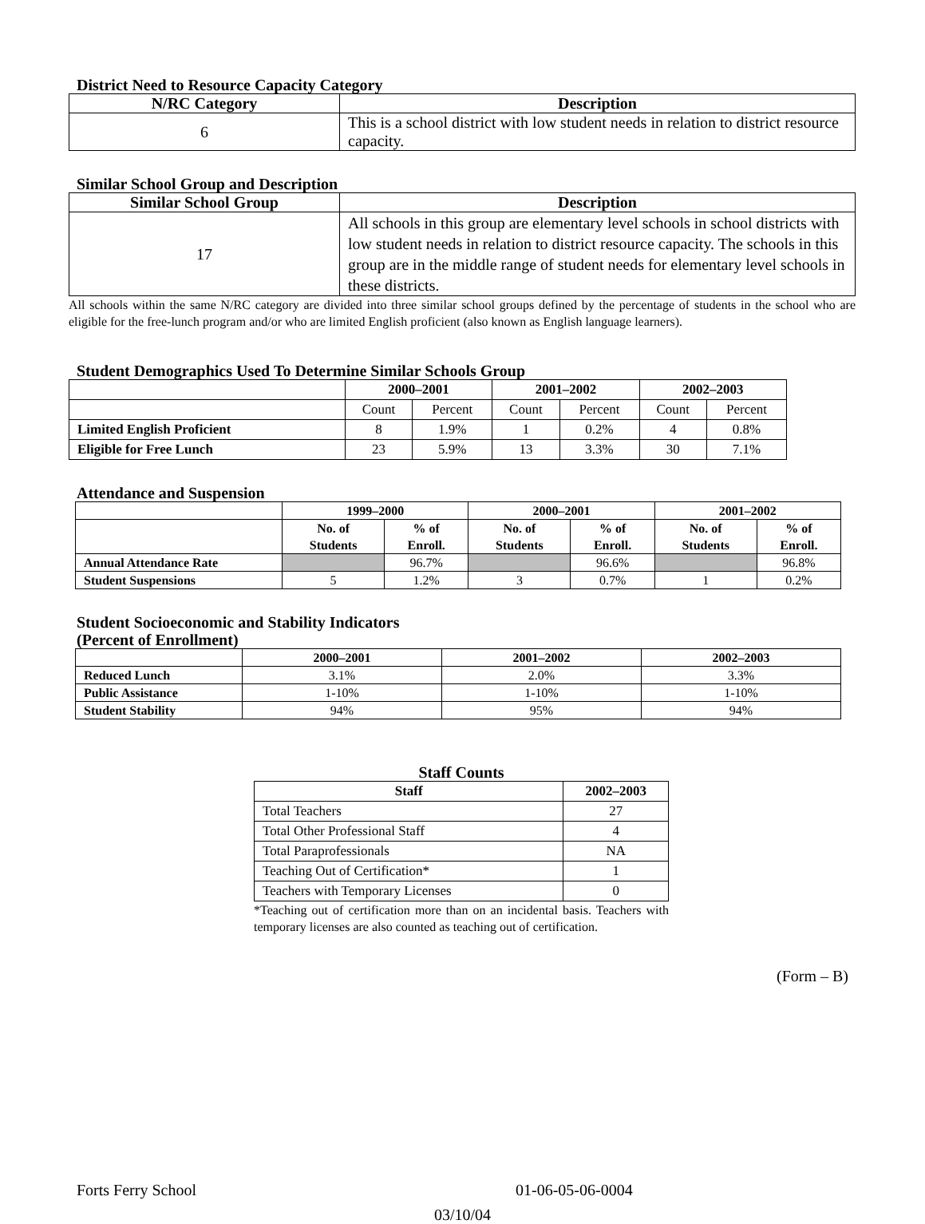District Need to Resource Capacity Category
| N/RC Category | Description |
| --- | --- |
| 6 | This is a school district with low student needs in relation to district resource capacity. |
Similar School Group and Description
| Similar School Group | Description |
| --- | --- |
| 17 | All schools in this group are elementary level schools in school districts with low student needs in relation to district resource capacity. The schools in this group are in the middle range of student needs for elementary level schools in these districts. |
All schools within the same N/RC category are divided into three similar school groups defined by the percentage of students in the school who are eligible for the free-lunch program and/or who are limited English proficient (also known as English language learners).
Student Demographics Used To Determine Similar Schools Group
| | 2000–2001 | | 2001–2002 | | 2002–2003 | |
| --- | --- | --- | --- | --- | --- | --- |
| | Count | Percent | Count | Percent | Count | Percent |
| Limited English Proficient | 8 | 1.9% | 1 | 0.2% | 4 | 0.8% |
| Eligible for Free Lunch | 23 | 5.9% | 13 | 3.3% | 30 | 7.1% |
Attendance and Suspension
| | 1999–2000 | | 2000–2001 | | 2001–2002 | |
| --- | --- | --- | --- | --- | --- | --- |
| | No. of Students | % of Enroll. | No. of Students | % of Enroll. | No. of Students | % of Enroll. |
| Annual Attendance Rate | | 96.7% | | 96.6% | | 96.8% |
| Student Suspensions | 5 | 1.2% | 3 | 0.7% | 1 | 0.2% |
Student Socioeconomic and Stability Indicators
(Percent of Enrollment)
| | 2000–2001 | 2001–2002 | 2002–2003 |
| --- | --- | --- | --- |
| Reduced Lunch | 3.1% | 2.0% | 3.3% |
| Public Assistance | 1-10% | 1-10% | 1-10% |
| Student Stability | 94% | 95% | 94% |
Staff Counts
| Staff | 2002–2003 |
| --- | --- |
| Total Teachers | 27 |
| Total Other Professional Staff | 4 |
| Total Paraprofessionals | NA |
| Teaching Out of Certification* | 1 |
| Teachers with Temporary Licenses | 0 |
*Teaching out of certification more than on an incidental basis. Teachers with temporary licenses are also counted as teaching out of certification.
(Form – B)
Forts Ferry School 01-06-05-06-0004
03/10/04